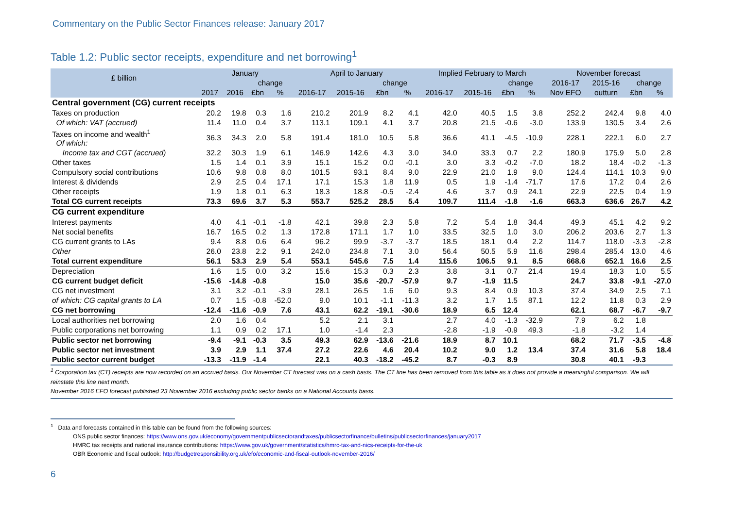Commentary on the Public Sector Finances release: January 2017
Table 1.2: Public sector receipts, expenditure and net borrowing<sup>1</sup>
| £ billion | January | | | | April to January | | | | Implied February to March | | | | November forecast | | | |
| --- | --- | --- | --- | --- | --- | --- | --- | --- | --- | --- | --- | --- | --- | --- | --- | --- |
| | | | change | | | | change | | | | change | | 2016-17 | 2015-16 | change | |
| | 2017 | 2016 | £bn | % | 2016-17 | 2015-16 | £bn | % | 2016-17 | 2015-16 | £bn | % | Nov EFO | outturn | £bn | % |
| Central government (CG) current receipts | | | | | | | | | | | | | | | | |
| Taxes on production | 20.2 | 19.8 | 0.3 | 1.6 | 210.2 | 201.9 | 8.2 | 4.1 | 42.0 | 40.5 | 1.5 | 3.8 | 252.2 | 242.4 | 9.8 | 4.0 |
| Of which: VAT (accrued) | 11.4 | 11.0 | 0.4 | 3.7 | 113.1 | 109.1 | 4.1 | 3.7 | 20.8 | 21.5 | -0.6 | -3.0 | 133.9 | 130.5 | 3.4 | 2.6 |
| Taxes on income and wealth<sup>1</sup> Of which: | 36.3 | 34.3 | 2.0 | 5.8 | 191.4 | 181.0 | 10.5 | 5.8 | 36.6 | 41.1 | -4.5 | -10.9 | 228.1 | 222.1 | 6.0 | 2.7 |
| Income tax and CGT (accrued) | 32.2 | 30.3 | 1.9 | 6.1 | 146.9 | 142.6 | 4.3 | 3.0 | 34.0 | 33.3 | 0.7 | 2.2 | 180.9 | 175.9 | 5.0 | 2.8 |
| Other taxes | 1.5 | 1.4 | 0.1 | 3.9 | 15.1 | 15.2 | 0.0 | -0.1 | 3.0 | 3.3 | -0.2 | -7.0 | 18.2 | 18.4 | -0.2 | -1.3 |
| Compulsory social contributions | 10.6 | 9.8 | 0.8 | 8.0 | 101.5 | 93.1 | 8.4 | 9.0 | 22.9 | 21.0 | 1.9 | 9.0 | 124.4 | 114.1 | 10.3 | 9.0 |
| Interest & dividends | 2.9 | 2.5 | 0.4 | 17.1 | 17.1 | 15.3 | 1.8 | 11.9 | 0.5 | 1.9 | -1.4 | -71.7 | 17.6 | 17.2 | 0.4 | 2.6 |
| Other receipts | 1.9 | 1.8 | 0.1 | 6.3 | 18.3 | 18.8 | -0.5 | -2.4 | 4.6 | 3.7 | 0.9 | 24.1 | 22.9 | 22.5 | 0.4 | 1.9 |
| Total CG current receipts | 73.3 | 69.6 | 3.7 | 5.3 | 553.7 | 525.2 | 28.5 | 5.4 | 109.7 | 111.4 | -1.8 | -1.6 | 663.3 | 636.6 | 26.7 | 4.2 |
| CG current expenditure | | | | | | | | | | | | | | | | |
| Interest payments | 4.0 | 4.1 | -0.1 | -1.8 | 42.1 | 39.8 | 2.3 | 5.8 | 7.2 | 5.4 | 1.8 | 34.4 | 49.3 | 45.1 | 4.2 | 9.2 |
| Net social benefits | 16.7 | 16.5 | 0.2 | 1.3 | 172.8 | 171.1 | 1.7 | 1.0 | 33.5 | 32.5 | 1.0 | 3.0 | 206.2 | 203.6 | 2.7 | 1.3 |
| CG current grants to LAs | 9.4 | 8.8 | 0.6 | 6.4 | 96.2 | 99.9 | -3.7 | -3.7 | 18.5 | 18.1 | 0.4 | 2.2 | 114.7 | 118.0 | -3.3 | -2.8 |
| Other | 26.0 | 23.8 | 2.2 | 9.1 | 242.0 | 234.8 | 7.1 | 3.0 | 56.4 | 50.5 | 5.9 | 11.6 | 298.4 | 285.4 | 13.0 | 4.6 |
| Total current expenditure | 56.1 | 53.3 | 2.9 | 5.4 | 553.1 | 545.6 | 7.5 | 1.4 | 115.6 | 106.5 | 9.1 | 8.5 | 668.6 | 652.1 | 16.6 | 2.5 |
| Depreciation | 1.6 | 1.5 | 0.0 | 3.2 | 15.6 | 15.3 | 0.3 | 2.3 | 3.8 | 3.1 | 0.7 | 21.4 | 19.4 | 18.3 | 1.0 | 5.5 |
| CG current budget deficit | -15.6 | -14.8 | -0.8 | | 15.0 | 35.6 | -20.7 | -57.9 | 9.7 | -1.9 | 11.5 | | 24.7 | 33.8 | -9.1 | -27.0 |
| CG net investment | 3.1 | 3.2 | -0.1 | -3.9 | 28.1 | 26.5 | 1.6 | 6.0 | 9.3 | 8.4 | 0.9 | 10.3 | 37.4 | 34.9 | 2.5 | 7.1 |
| of which: CG capital grants to LA | 0.7 | 1.5 | -0.8 | -52.0 | 9.0 | 10.1 | -1.1 | -11.3 | 3.2 | 1.7 | 1.5 | 87.1 | 12.2 | 11.8 | 0.3 | 2.9 |
| CG net borrowing | -12.4 | -11.6 | -0.9 | 7.6 | 43.1 | 62.2 | -19.1 | -30.6 | 18.9 | 6.5 | 12.4 | | 62.1 | 68.7 | -6.7 | -9.7 |
| Local authorities net borrowing | 2.0 | 1.6 | 0.4 | | 5.2 | 2.1 | 3.1 | | 2.7 | 4.0 | -1.3 | -32.9 | 7.9 | 6.2 | 1.8 | |
| Public corporations net borrowing | 1.1 | 0.9 | 0.2 | 17.1 | 1.0 | -1.4 | 2.3 | | -2.8 | -1.9 | -0.9 | 49.3 | -1.8 | -3.2 | 1.4 | |
| Public sector net borrowing | -9.4 | -9.1 | -0.3 | 3.5 | 49.3 | 62.9 | -13.6 | -21.6 | 18.9 | 8.7 | 10.1 | | 68.2 | 71.7 | -3.5 | -4.8 |
| Public sector net investment | 3.9 | 2.9 | 1.1 | 37.4 | 27.2 | 22.6 | 4.6 | 20.4 | 10.2 | 9.0 | 1.2 | 13.4 | 37.4 | 31.6 | 5.8 | 18.4 |
| Public sector current budget | -13.3 | -11.9 | -1.4 | | 22.1 | 40.3 | -18.2 | -45.2 | 8.7 | -0.3 | 8.9 | | 30.8 | 40.1 | -9.3 | |
<sup>1</sup> Corporation tax (CT) receipts are now recorded on an accrued basis. Our November CT forecast was on a cash basis. The CT line has been removed from this table as it does not provide a meaningful comparison. We will reinstate this line next month.
November 2016 EFO forecast published 23 November 2016 excluding public sector banks on a National Accounts basis.
<sup>1</sup> Data and forecasts contained in this table can be found from the following sources:
ONS public sector finances: https://www.ons.gov.uk/economy/governmentpublicsectorandtaxes/publicsectorfinance/bulletins/publicsectorfinances/january2017
HMRC tax receipts and national insurance contributions: https://www.gov.uk/government/statistics/hmrc-tax-and-nics-receipts-for-the-uk
OBR Economic and fiscal outlook: http://budgetresponsibility.org.uk/efo/economic-and-fiscal-outlook-november-2016/
6